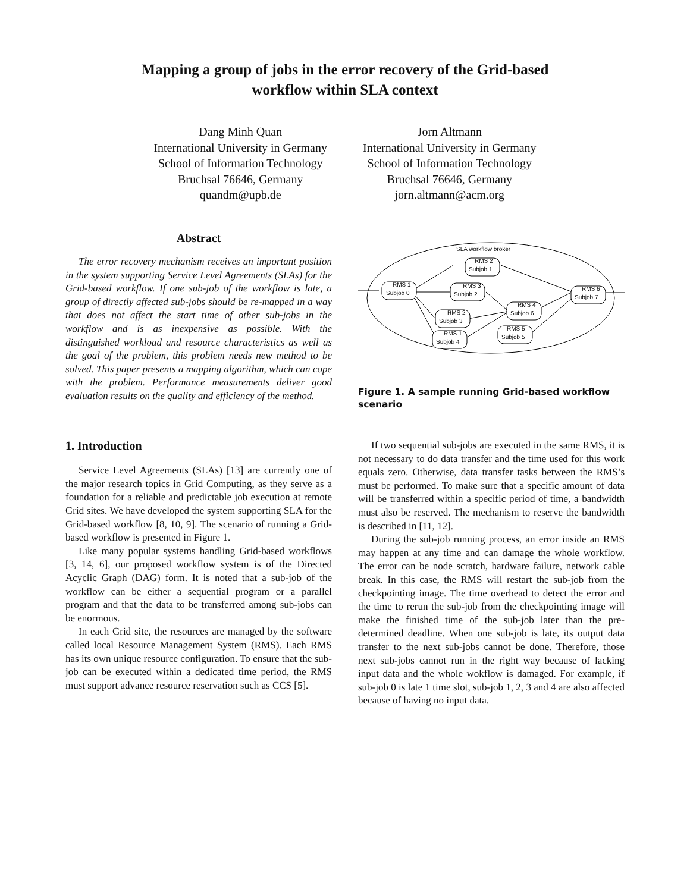Mapping a group of jobs in the error recovery of the Grid-based
workflow within SLA context
Dang Minh Quan
International University in Germany
School of Information Technology
Bruchsal 76646, Germany
quandm@upb.de
Jorn Altmann
International University in Germany
School of Information Technology
Bruchsal 76646, Germany
jorn.altmann@acm.org
Abstract
The error recovery mechanism receives an important position in the system supporting Service Level Agreements (SLAs) for the Grid-based workflow. If one sub-job of the workflow is late, a group of directly affected sub-jobs should be re-mapped in a way that does not affect the start time of other sub-jobs in the workflow and is as inexpensive as possible. With the distinguished workload and resource characteristics as well as the goal of the problem, this problem needs new method to be solved. This paper presents a mapping algorithm, which can cope with the problem. Performance measurements deliver good evaluation results on the quality and efficiency of the method.
1. Introduction
Service Level Agreements (SLAs) [13] are currently one of the major research topics in Grid Computing, as they serve as a foundation for a reliable and predictable job execution at remote Grid sites. We have developed the system supporting SLA for the Grid-based workflow [8, 10, 9]. The scenario of running a Grid-based workflow is presented in Figure 1.
Like many popular systems handling Grid-based workflows [3, 14, 6], our proposed workflow system is of the Directed Acyclic Graph (DAG) form. It is noted that a sub-job of the workflow can be either a sequential program or a parallel program and that the data to be transferred among sub-jobs can be enormous.
In each Grid site, the resources are managed by the software called local Resource Management System (RMS). Each RMS has its own unique resource configuration. To ensure that the sub-job can be executed within a dedicated time period, the RMS must support advance resource reservation such as CCS [5].
SLA workflow broker
RMS 1
Subjob 0
RMS 2
Subjob 1
RMS 3
Subjob 2
RMS 2
Subjob 3
RMS 1
Subjob 4
RMS 4
Subjob 6
RMS 5
Subjob 5
RMS 6
Subjob 7
Figure 1. A sample running Grid-based workflow scenario
If two sequential sub-jobs are executed in the same RMS, it is not necessary to do data transfer and the time used for this work equals zero. Otherwise, data transfer tasks between the RMS’s must be performed. To make sure that a specific amount of data will be transferred within a specific period of time, a bandwidth must also be reserved. The mechanism to reserve the bandwidth is described in [11, 12].
During the sub-job running process, an error inside an RMS may happen at any time and can damage the whole workflow. The error can be node scratch, hardware failure, network cable break. In this case, the RMS will restart the sub-job from the checkpointing image. The time overhead to detect the error and the time to rerun the sub-job from the checkpointing image will make the finished time of the sub-job later than the pre-determined deadline. When one sub-job is late, its output data transfer to the next sub-jobs cannot be done. Therefore, those next sub-jobs cannot run in the right way because of lacking input data and the whole wokflow is damaged. For example, if sub-job 0 is late 1 time slot, sub-job 1, 2, 3 and 4 are also affected because of having no input data.